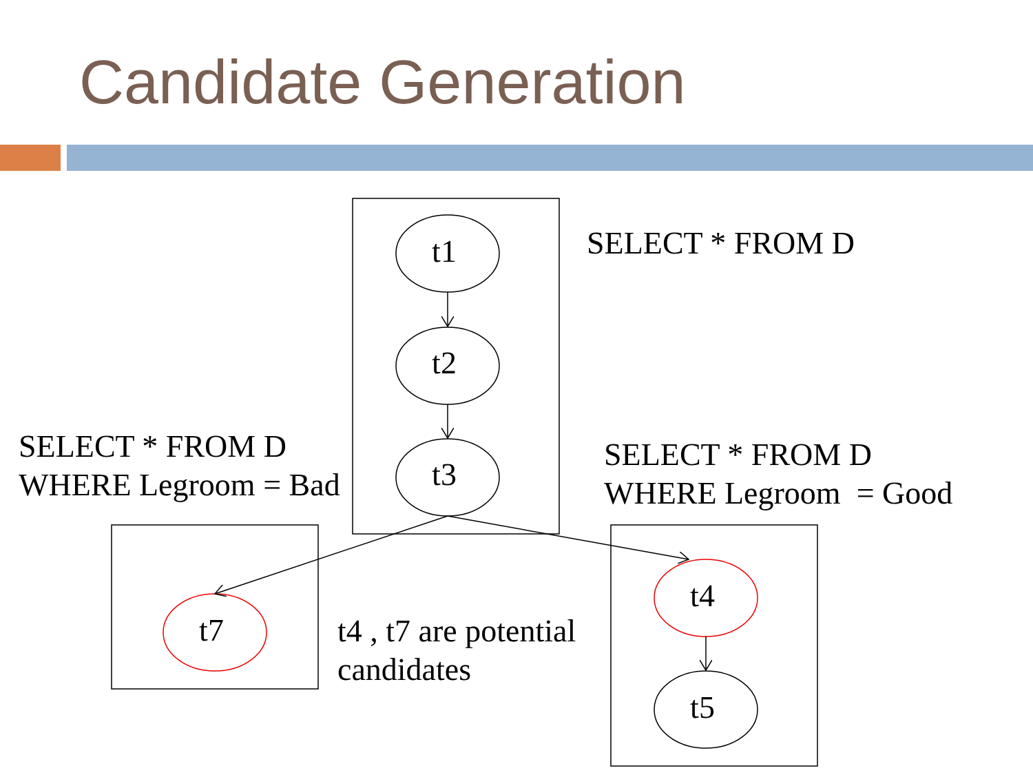Candidate Generation
t1
t2
t3
t7
t4
t5
SELECT * FROM D
SELECT * FROM D
WHERE Legroom = Bad
SELECT * FROM D
WHERE Legroom = Good
t4 , t7 are potential
candidates